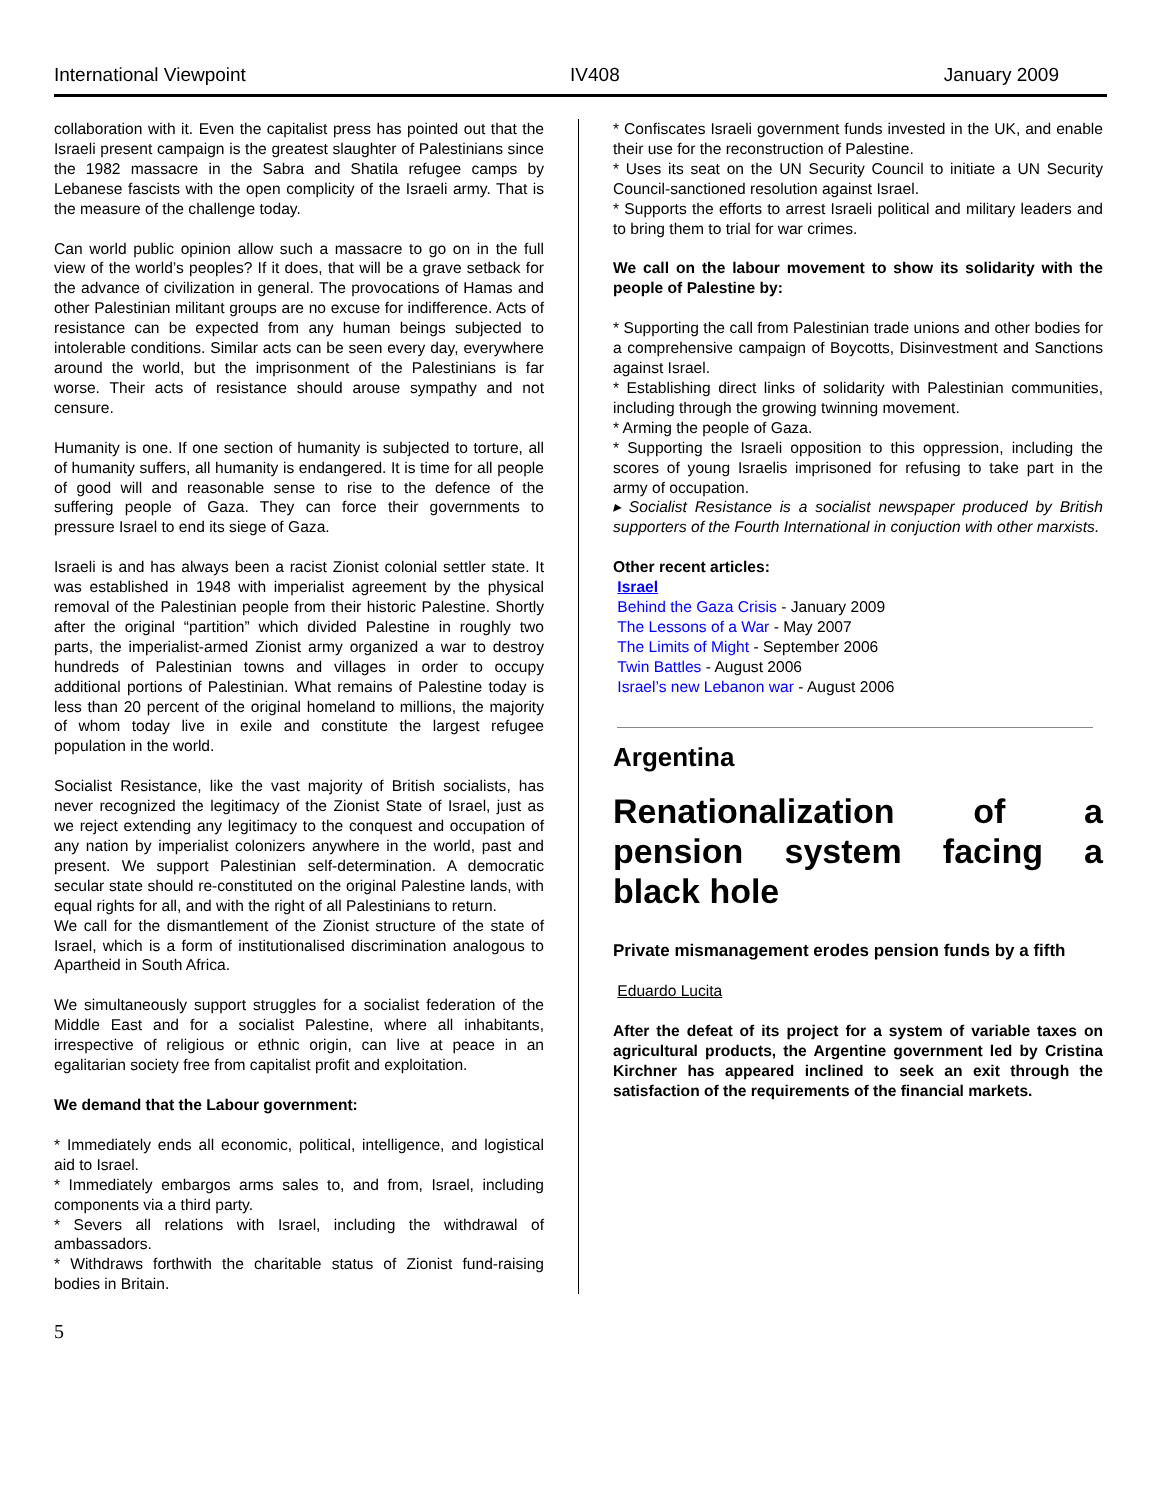International Viewpoint IV408 January 2009
collaboration with it. Even the capitalist press has pointed out that the Israeli present campaign is the greatest slaughter of Palestinians since the 1982 massacre in the Sabra and Shatila refugee camps by Lebanese fascists with the open complicity of the Israeli army. That is the measure of the challenge today.
Can world public opinion allow such a massacre to go on in the full view of the world’s peoples? If it does, that will be a grave setback for the advance of civilization in general. The provocations of Hamas and other Palestinian militant groups are no excuse for indifference. Acts of resistance can be expected from any human beings subjected to intolerable conditions. Similar acts can be seen every day, everywhere around the world, but the imprisonment of the Palestinians is far worse. Their acts of resistance should arouse sympathy and not censure.
Humanity is one. If one section of humanity is subjected to torture, all of humanity suffers, all humanity is endangered. It is time for all people of good will and reasonable sense to rise to the defence of the suffering people of Gaza. They can force their governments to pressure Israel to end its siege of Gaza.
Israeli is and has always been a racist Zionist colonial settler state. It was established in 1948 with imperialist agreement by the physical removal of the Palestinian people from their historic Palestine. Shortly after the original “partition” which divided Palestine in roughly two parts, the imperialist-armed Zionist army organized a war to destroy hundreds of Palestinian towns and villages in order to occupy additional portions of Palestinian. What remains of Palestine today is less than 20 percent of the original homeland to millions, the majority of whom today live in exile and constitute the largest refugee population in the world.
Socialist Resistance, like the vast majority of British socialists, has never recognized the legitimacy of the Zionist State of Israel, just as we reject extending any legitimacy to the conquest and occupation of any nation by imperialist colonizers anywhere in the world, past and present. We support Palestinian self-determination. A democratic secular state should re-constituted on the original Palestine lands, with equal rights for all, and with the right of all Palestinians to return.
We call for the dismantlement of the Zionist structure of the state of Israel, which is a form of institutionalised discrimination analogous to Apartheid in South Africa.
We simultaneously support struggles for a socialist federation of the Middle East and for a socialist Palestine, where all inhabitants, irrespective of religious or ethnic origin, can live at peace in an egalitarian society free from capitalist profit and exploitation.
We demand that the Labour government:
* Immediately ends all economic, political, intelligence, and logistical aid to Israel.
* Immediately embargos arms sales to, and from, Israel, including components via a third party.
* Severs all relations with Israel, including the withdrawal of ambassadors.
* Withdraws forthwith the charitable status of Zionist fund-raising bodies in Britain.
* Confiscates Israeli government funds invested in the UK, and enable their use for the reconstruction of Palestine.
* Uses its seat on the UN Security Council to initiate a UN Security Council-sanctioned resolution against Israel.
* Supports the efforts to arrest Israeli political and military leaders and to bring them to trial for war crimes.
We call on the labour movement to show its solidarity with the people of Palestine by:
* Supporting the call from Palestinian trade unions and other bodies for a comprehensive campaign of Boycotts, Disinvestment and Sanctions against Israel.
* Establishing direct links of solidarity with Palestinian communities, including through the growing twinning movement.
* Arming the people of Gaza.
* Supporting the Israeli opposition to this oppression, including the scores of young Israelis imprisoned for refusing to take part in the army of occupation.
▸ Socialist Resistance is a socialist newspaper produced by British supporters of the Fourth International in conjuction with other marxists.
Other recent articles:
Israel
Behind the Gaza Crisis - January 2009
The Lessons of a War - May 2007
The Limits of Might - September 2006
Twin Battles - August 2006
Israel’s new Lebanon war - August 2006
Argentina
Renationalization of a pension system facing a black hole
Private mismanagement erodes pension funds by a fifth
Eduardo Lucita
After the defeat of its project for a system of variable taxes on agricultural products, the Argentine government led by Cristina Kirchner has appeared inclined to seek an exit through the satisfaction of the requirements of the financial markets.
5